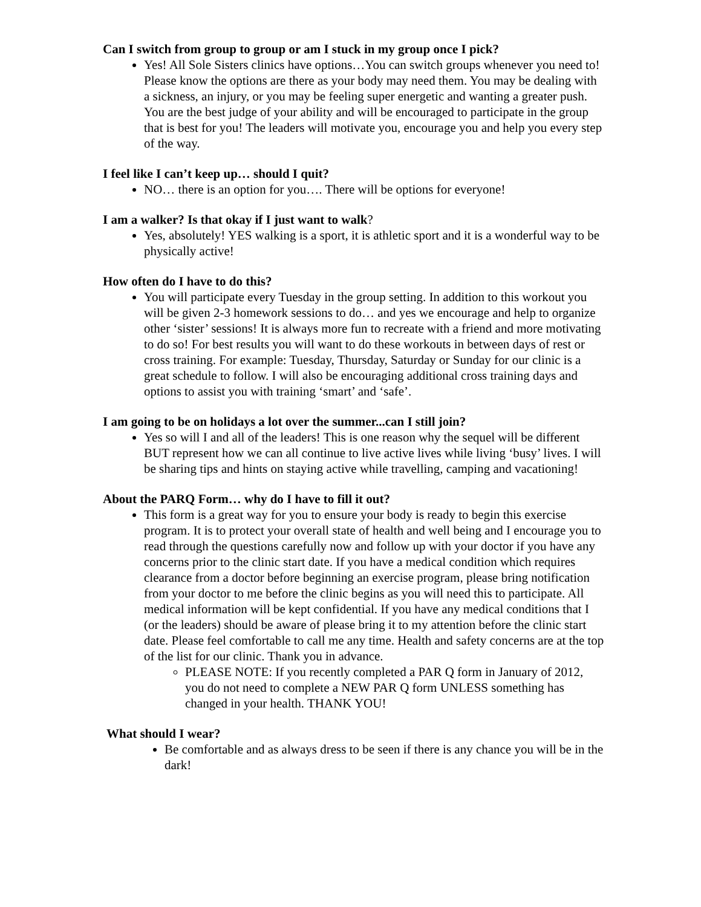Can I switch from group to group or am I stuck in my group once I pick?
Yes! All Sole Sisters clinics have options…You can switch groups whenever you need to! Please know the options are there as your body may need them. You may be dealing with a sickness, an injury, or you may be feeling super energetic and wanting a greater push. You are the best judge of your ability and will be encouraged to participate in the group that is best for you! The leaders will motivate you, encourage you and help you every step of the way.
I feel like I can’t keep up… should I quit?
NO… there is an option for you…. There will be options for everyone!
I am a walker? Is that okay if I just want to walk?
Yes, absolutely! YES walking is a sport, it is athletic sport and it is a wonderful way to be physically active!
How often do I have to do this?
You will participate every Tuesday in the group setting. In addition to this workout you will be given 2-3 homework sessions to do… and yes we encourage and help to organize other ‘sister’ sessions! It is always more fun to recreate with a friend and more motivating to do so! For best results you will want to do these workouts in between days of rest or cross training. For example: Tuesday, Thursday, Saturday or Sunday for our clinic is a great schedule to follow. I will also be encouraging additional cross training days and options to assist you with training ‘smart’ and ‘safe’.
I am going to be on holidays a lot over the summer...can I still join?
Yes so will I and all of the leaders! This is one reason why the sequel will be different BUT represent how we can all continue to live active lives while living ‘busy’ lives. I will be sharing tips and hints on staying active while travelling, camping and vacationing!
About the PARQ Form… why do I have to fill it out?
This form is a great way for you to ensure your body is ready to begin this exercise program. It is to protect your overall state of health and well being and I encourage you to read through the questions carefully now and follow up with your doctor if you have any concerns prior to the clinic start date. If you have a medical condition which requires clearance from a doctor before beginning an exercise program, please bring notification from your doctor to me before the clinic begins as you will need this to participate. All medical information will be kept confidential. If you have any medical conditions that I (or the leaders) should be aware of please bring it to my attention before the clinic start date. Please feel comfortable to call me any time. Health and safety concerns are at the top of the list for our clinic. Thank you in advance.
PLEASE NOTE: If you recently completed a PAR Q form in January of 2012, you do not need to complete a NEW PAR Q form UNLESS something has changed in your health. THANK YOU!
What should I wear?
Be comfortable and as always dress to be seen if there is any chance you will be in the dark!